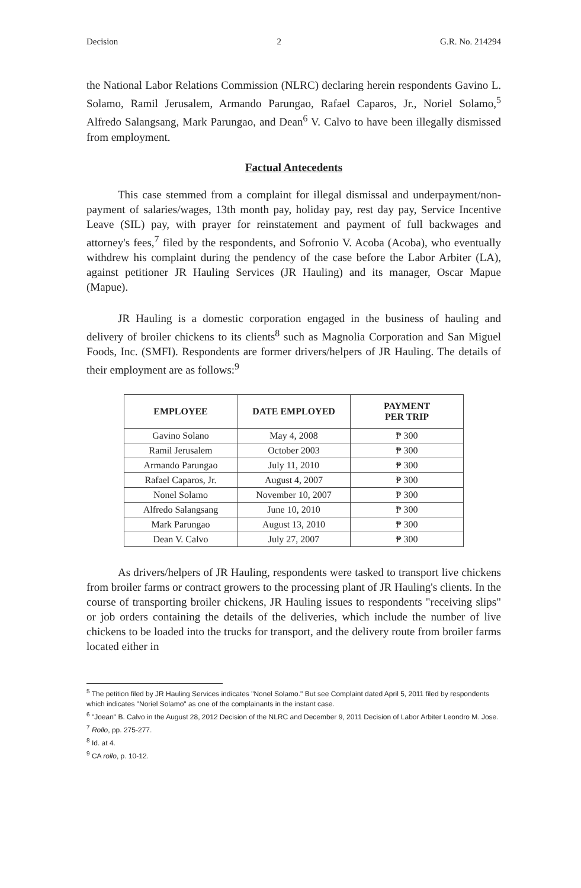Decision 2 G.R. No. 214294
the National Labor Relations Commission (NLRC) declaring herein respondents Gavino L. Solamo, Ramil Jerusalem, Armando Parungao, Rafael Caparos, Jr., Noriel Solamo,<sup>5</sup> Alfredo Salangsang, Mark Parungao, and Dean<sup>6</sup> V. Calvo to have been illegally dismissed from employment.
Factual Antecedents
This case stemmed from a complaint for illegal dismissal and underpayment/non-payment of salaries/wages, 13th month pay, holiday pay, rest day pay, Service Incentive Leave (SIL) pay, with prayer for reinstatement and payment of full backwages and attorney's fees,<sup>7</sup> filed by the respondents, and Sofronio V. Acoba (Acoba), who eventually withdrew his complaint during the pendency of the case before the Labor Arbiter (LA), against petitioner JR Hauling Services (JR Hauling) and its manager, Oscar Mapue (Mapue).
JR Hauling is a domestic corporation engaged in the business of hauling and delivery of broiler chickens to its clients<sup>8</sup> such as Magnolia Corporation and San Miguel Foods, Inc. (SMFI). Respondents are former drivers/helpers of JR Hauling. The details of their employment are as follows:<sup>9</sup>
| EMPLOYEE | DATE EMPLOYED | PAYMENT PER TRIP |
| --- | --- | --- |
| Gavino Solano | May 4, 2008 | ₱ 300 |
| Ramil Jerusalem | October 2003 | ₱ 300 |
| Armando Parungao | July 11, 2010 | ₱ 300 |
| Rafael Caparos, Jr. | August 4, 2007 | ₱ 300 |
| Nonel Solamo | November 10, 2007 | ₱ 300 |
| Alfredo Salangsang | June 10, 2010 | ₱ 300 |
| Mark Parungao | August 13, 2010 | ₱ 300 |
| Dean V. Calvo | July 27, 2007 | ₱ 300 |
As drivers/helpers of JR Hauling, respondents were tasked to transport live chickens from broiler farms or contract growers to the processing plant of JR Hauling's clients. In the course of transporting broiler chickens, JR Hauling issues to respondents "receiving slips" or job orders containing the details of the deliveries, which include the number of live chickens to be loaded into the trucks for transport, and the delivery route from broiler farms located either in
<sup>5</sup> The petition filed by JR Hauling Services indicates "Nonel Solamo." But see Complaint dated April 5, 2011 filed by respondents which indicates "Noriel Solamo" as one of the complainants in the instant case.
<sup>6</sup> "Joean" B. Calvo in the August 28, 2012 Decision of the NLRC and December 9, 2011 Decision of Labor Arbiter Leondro M. Jose.
<sup>7</sup> Rollo, pp. 275-277.
<sup>8</sup> Id. at 4.
<sup>9</sup> CA rollo, p. 10-12.